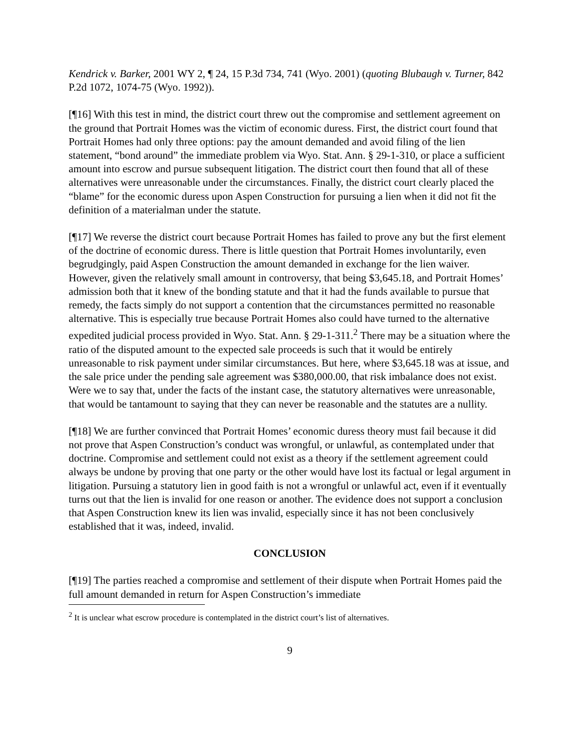Kendrick v. Barker, 2001 WY 2, ¶ 24, 15 P.3d 734, 741 (Wyo. 2001) (quoting Blubaugh v. Turner, 842 P.2d 1072, 1074-75 (Wyo. 1992)).
[¶16] With this test in mind, the district court threw out the compromise and settlement agreement on the ground that Portrait Homes was the victim of economic duress. First, the district court found that Portrait Homes had only three options: pay the amount demanded and avoid filing of the lien statement, “bond around” the immediate problem via Wyo. Stat. Ann. § 29-1-310, or place a sufficient amount into escrow and pursue subsequent litigation. The district court then found that all of these alternatives were unreasonable under the circumstances. Finally, the district court clearly placed the “blame” for the economic duress upon Aspen Construction for pursuing a lien when it did not fit the definition of a materialman under the statute.
[¶17] We reverse the district court because Portrait Homes has failed to prove any but the first element of the doctrine of economic duress. There is little question that Portrait Homes involuntarily, even begrudgingly, paid Aspen Construction the amount demanded in exchange for the lien waiver. However, given the relatively small amount in controversy, that being $3,645.18, and Portrait Homes’ admission both that it knew of the bonding statute and that it had the funds available to pursue that remedy, the facts simply do not support a contention that the circumstances permitted no reasonable alternative. This is especially true because Portrait Homes also could have turned to the alternative expedited judicial process provided in Wyo. Stat. Ann. § 29-1-311.<sup>2</sup> There may be a situation where the ratio of the disputed amount to the expected sale proceeds is such that it would be entirely unreasonable to risk payment under similar circumstances. But here, where $3,645.18 was at issue, and the sale price under the pending sale agreement was $380,000.00, that risk imbalance does not exist. Were we to say that, under the facts of the instant case, the statutory alternatives were unreasonable, that would be tantamount to saying that they can never be reasonable and the statutes are a nullity.
[¶18] We are further convinced that Portrait Homes’ economic duress theory must fail because it did not prove that Aspen Construction’s conduct was wrongful, or unlawful, as contemplated under that doctrine. Compromise and settlement could not exist as a theory if the settlement agreement could always be undone by proving that one party or the other would have lost its factual or legal argument in litigation. Pursuing a statutory lien in good faith is not a wrongful or unlawful act, even if it eventually turns out that the lien is invalid for one reason or another. The evidence does not support a conclusion that Aspen Construction knew its lien was invalid, especially since it has not been conclusively established that it was, indeed, invalid.
CONCLUSION
[¶19] The parties reached a compromise and settlement of their dispute when Portrait Homes paid the full amount demanded in return for Aspen Construction’s immediate
<sup>2</sup> It is unclear what escrow procedure is contemplated in the district court’s list of alternatives.
9